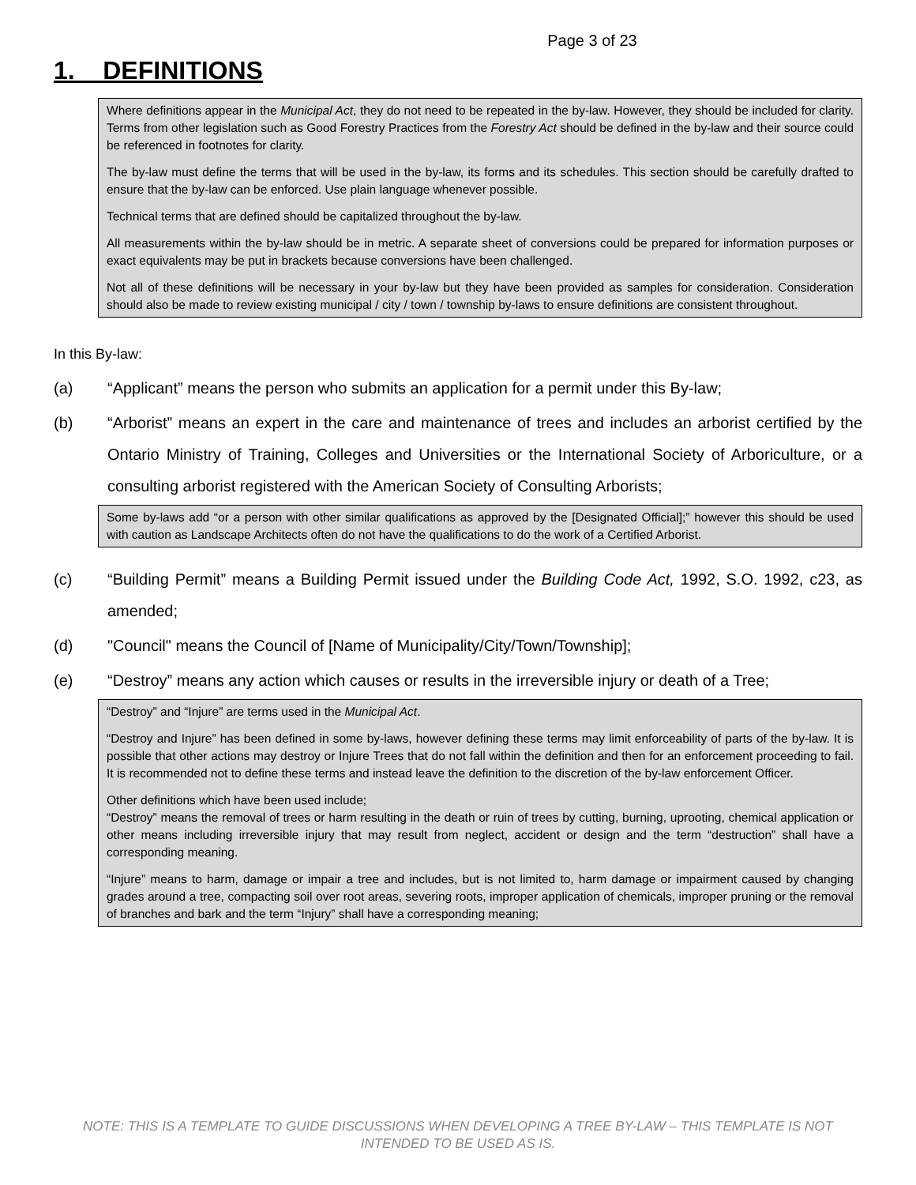Page 3 of 23
1. DEFINITIONS
Where definitions appear in the Municipal Act, they do not need to be repeated in the by-law. However, they should be included for clarity. Terms from other legislation such as Good Forestry Practices from the Forestry Act should be defined in the by-law and their source could be referenced in footnotes for clarity.
The by-law must define the terms that will be used in the by-law, its forms and its schedules. This section should be carefully drafted to ensure that the by-law can be enforced. Use plain language whenever possible.
Technical terms that are defined should be capitalized throughout the by-law.
All measurements within the by-law should be in metric. A separate sheet of conversions could be prepared for information purposes or exact equivalents may be put in brackets because conversions have been challenged.
Not all of these definitions will be necessary in your by-law but they have been provided as samples for consideration. Consideration should also be made to review existing municipal / city / town / township by-laws to ensure definitions are consistent throughout.
In this By-law:
(a) “Applicant” means the person who submits an application for a permit under this By-law;
(b) “Arborist” means an expert in the care and maintenance of trees and includes an arborist certified by the Ontario Ministry of Training, Colleges and Universities or the International Society of Arboriculture, or a consulting arborist registered with the American Society of Consulting Arborists;
Some by-laws add “or a person with other similar qualifications as approved by the [Designated Official];” however this should be used with caution as Landscape Architects often do not have the qualifications to do the work of a Certified Arborist.
(c) “Building Permit” means a Building Permit issued under the Building Code Act, 1992, S.O. 1992, c23, as amended;
(d) "Council" means the Council of [Name of Municipality/City/Town/Township];
(e) “Destroy” means any action which causes or results in the irreversible injury or death of a Tree;
“Destroy” and “Injure” are terms used in the Municipal Act.
“Destroy and Injure” has been defined in some by-laws, however defining these terms may limit enforceability of parts of the by-law. It is possible that other actions may destroy or Injure Trees that do not fall within the definition and then for an enforcement proceeding to fail. It is recommended not to define these terms and instead leave the definition to the discretion of the by-law enforcement Officer.
Other definitions which have been used include;
“Destroy” means the removal of trees or harm resulting in the death or ruin of trees by cutting, burning, uprooting, chemical application or other means including irreversible injury that may result from neglect, accident or design and the term “destruction” shall have a corresponding meaning.
“Injure” means to harm, damage or impair a tree and includes, but is not limited to, harm damage or impairment caused by changing grades around a tree, compacting soil over root areas, severing roots, improper application of chemicals, improper pruning or the removal of branches and bark and the term “Injury” shall have a corresponding meaning;
NOTE: THIS IS A TEMPLATE TO GUIDE DISCUSSIONS WHEN DEVELOPING A TREE BY-LAW – THIS TEMPLATE IS NOT INTENDED TO BE USED AS IS.